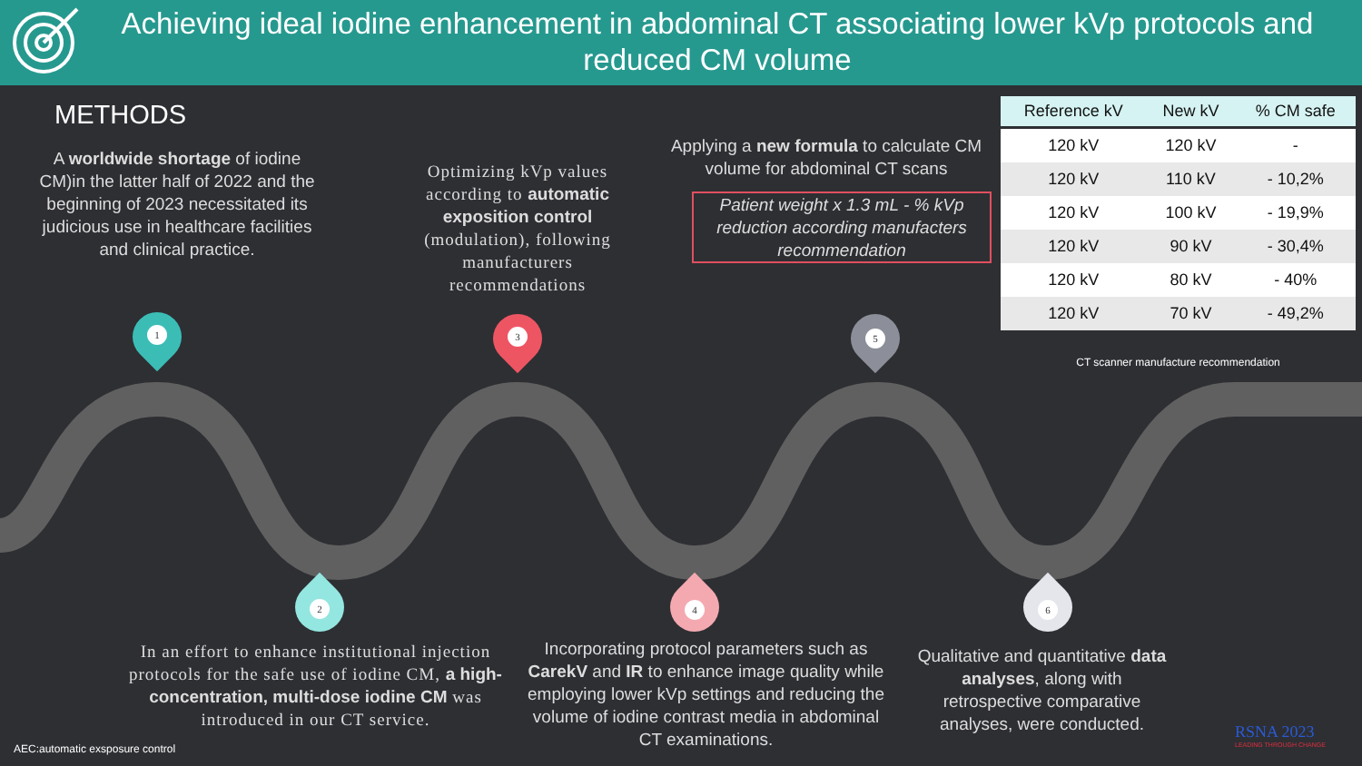Achieving ideal iodine enhancement in abdominal CT associating lower kVp protocols and reduced CM volume
METHODS
A worldwide shortage of iodine CM)in the latter half of 2022 and the beginning of 2023 necessitated its judicious use in healthcare facilities and clinical practice.
Optimizing kVp values according to automatic exposition control (modulation), following manufacturers recommendations
Applying a new formula to calculate CM volume for abdominal CT scans
Patient weight x 1.3 mL - % kVp reduction according manufacters recommendation
| Reference kV | New kV | % CM safe |
| --- | --- | --- |
| 120 kV | 120 kV | - |
| 120 kV | 110 kV | - 10,2% |
| 120 kV | 100 kV | - 19,9% |
| 120 kV | 90 kV | - 30,4% |
| 120 kV | 80 kV | - 40% |
| 120 kV | 70 kV | - 49,2% |
CT scanner manufacture recommendation
1 3 5
2 4 6
In an effort to enhance institutional injection protocols for the safe use of iodine CM, a high-concentration, multi-dose iodine CM was introduced in our CT service.
Incorporating protocol parameters such as CarekV and IR to enhance image quality while employing lower kVp settings and reducing the volume of iodine contrast media in abdominal CT examinations.
Qualitative and quantitative data analyses, along with retrospective comparative analyses, were conducted.
AEC:automatic exsposure control
RSNA 2023
LEADING THROUGH CHANGE